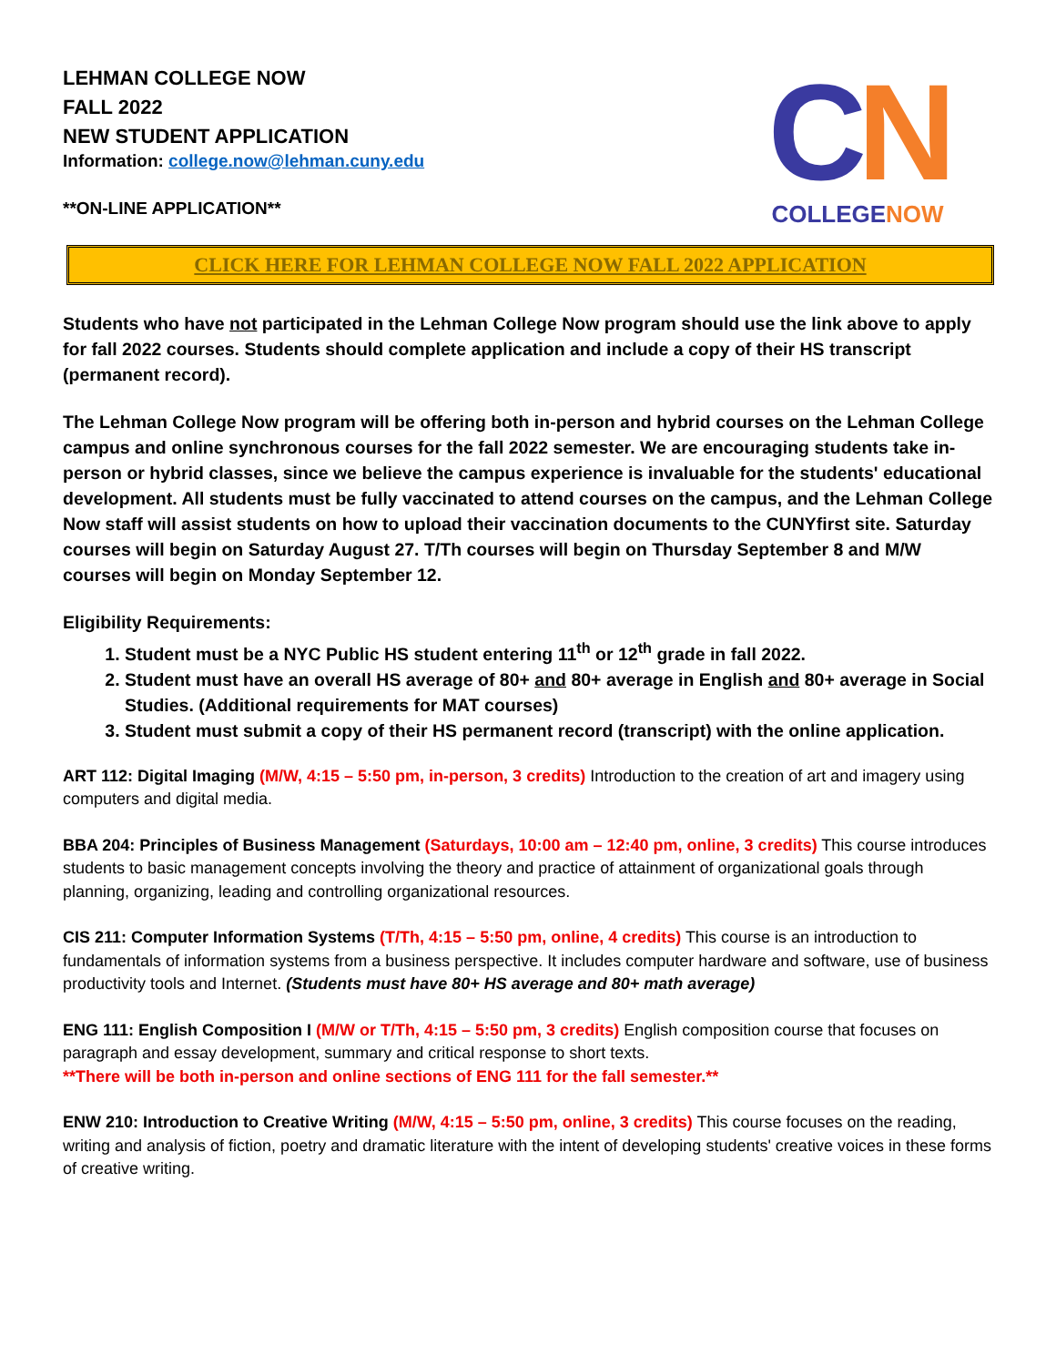LEHMAN COLLEGE NOW
FALL 2022
NEW STUDENT APPLICATION
Information: college.now@lehman.cuny.edu
**ON-LINE APPLICATION**
CN
COLLEGE NOW
CLICK HERE FOR LEHMAN COLLEGE NOW FALL 2022 APPLICATION
Students who have not participated in the Lehman College Now program should use the link above to apply for fall 2022 courses. Students should complete application and include a copy of their HS transcript (permanent record).
The Lehman College Now program will be offering both in-person and hybrid courses on the Lehman College campus and online synchronous courses for the fall 2022 semester. We are encouraging students take in-person or hybrid classes, since we believe the campus experience is invaluable for the students' educational development. All students must be fully vaccinated to attend courses on the campus, and the Lehman College Now staff will assist students on how to upload their vaccination documents to the CUNYfirst site. Saturday courses will begin on Saturday August 27. T/Th courses will begin on Thursday September 8 and M/W courses will begin on Monday September 12.
Eligibility Requirements:
1. Student must be a NYC Public HS student entering 11<sup>th</sup> or 12<sup>th</sup> grade in fall 2022.
2. Student must have an overall HS average of 80+ and 80+ average in English and 80+ average in Social Studies. (Additional requirements for MAT courses)
3. Student must submit a copy of their HS permanent record (transcript) with the online application.
ART 112: Digital Imaging (M/W, 4:15 – 5:50 pm, in-person, 3 credits) Introduction to the creation of art and imagery using computers and digital media.
BBA 204: Principles of Business Management (Saturdays, 10:00 am – 12:40 pm, online, 3 credits) This course introduces students to basic management concepts involving the theory and practice of attainment of organizational goals through planning, organizing, leading and controlling organizational resources.
CIS 211: Computer Information Systems (T/Th, 4:15 – 5:50 pm, online, 4 credits) This course is an introduction to fundamentals of information systems from a business perspective. It includes computer hardware and software, use of business productivity tools and Internet. (Students must have 80+ HS average and 80+ math average)
ENG 111: English Composition I (M/W or T/Th, 4:15 – 5:50 pm, 3 credits) English composition course that focuses on paragraph and essay development, summary and critical response to short texts.
**There will be both in-person and online sections of ENG 111 for the fall semester.**
ENW 210: Introduction to Creative Writing (M/W, 4:15 – 5:50 pm, online, 3 credits) This course focuses on the reading, writing and analysis of fiction, poetry and dramatic literature with the intent of developing students' creative voices in these forms of creative writing.